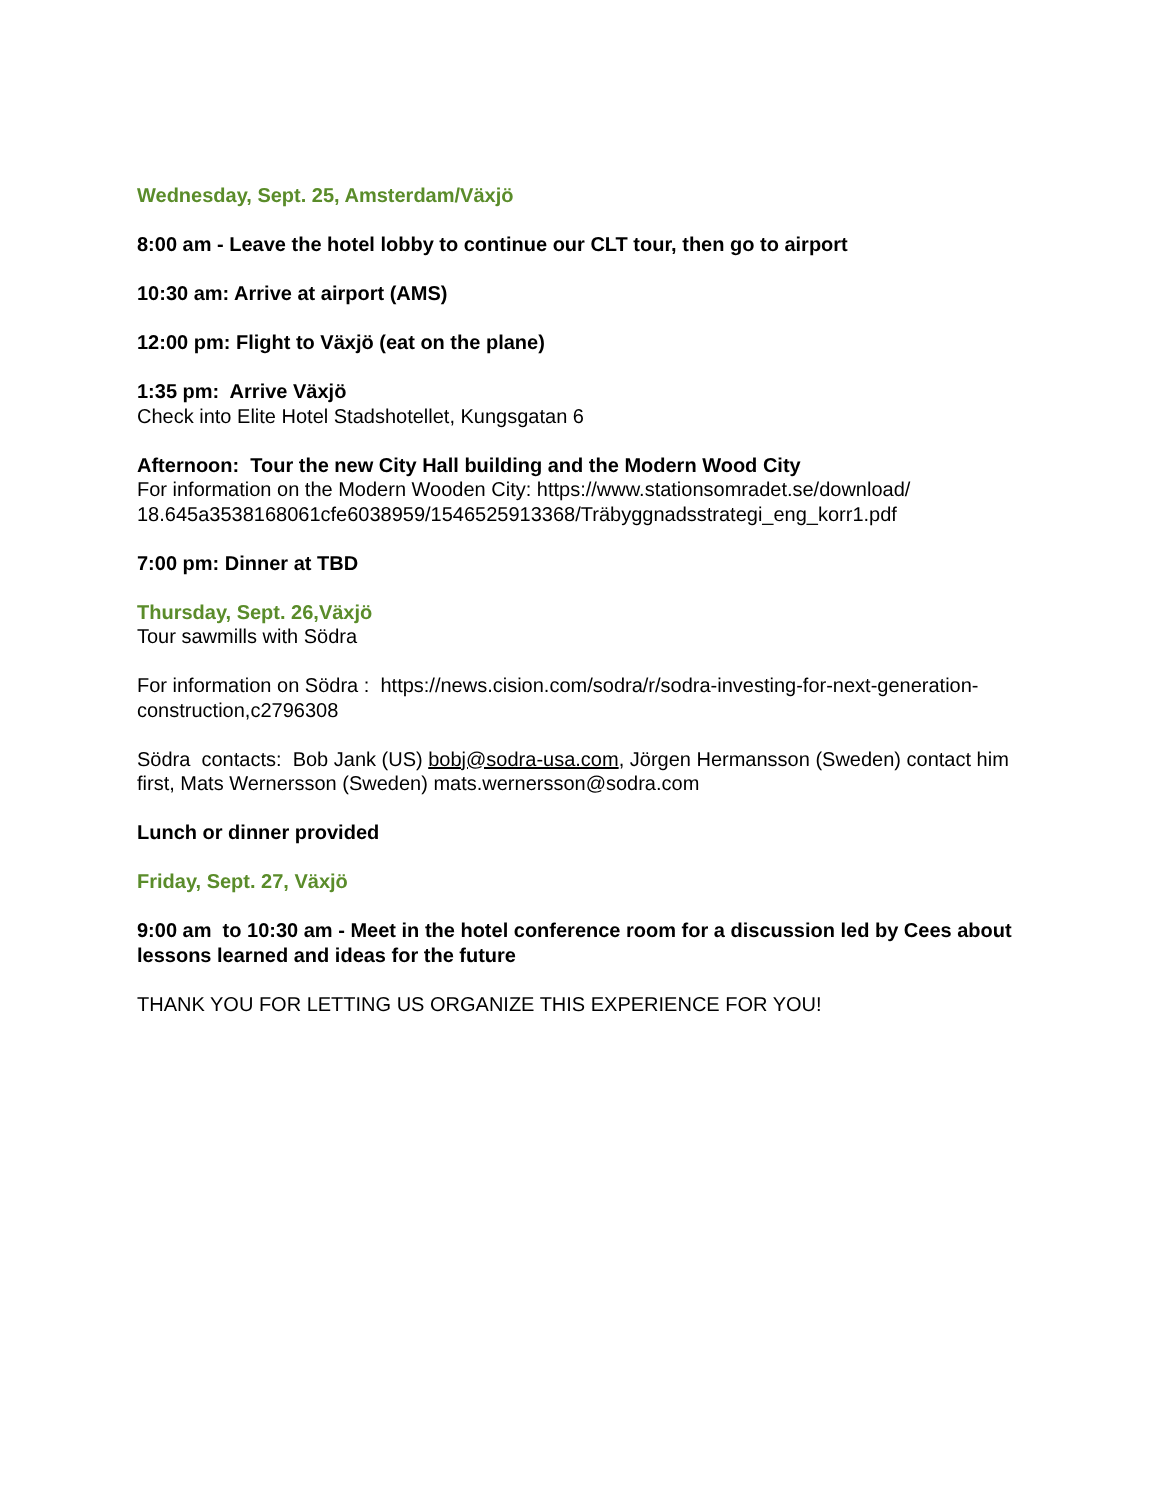Wednesday, Sept. 25, Amsterdam/Växjö
8:00 am - Leave the hotel lobby to continue our CLT tour, then go to airport
10:30 am: Arrive at airport (AMS)
12:00 pm: Flight to Växjö (eat on the plane)
1:35 pm: Arrive Växjö
Check into Elite Hotel Stadshotellet, Kungsgatan 6
Afternoon: Tour the new City Hall building and the Modern Wood City
For information on the Modern Wooden City: https://www.stationsomradet.se/download/
18.645a3538168061cfe6038959/1546525913368/Träbyggnadsstrategi_eng_korr1.pdf
7:00 pm: Dinner at TBD
Thursday, Sept. 26,Växjö
Tour sawmills with Södra
For information on Södra : https://news.cision.com/sodra/r/sodra-investing-for-next-generation-
construction,c2796308
Södra contacts: Bob Jank (US) bobj@sodra-usa.com, Jörgen Hermansson (Sweden) contact him first, Mats Wernersson (Sweden) mats.wernersson@sodra.com
Lunch or dinner provided
Friday, Sept. 27, Växjö
9:00 am to 10:30 am - Meet in the hotel conference room for a discussion led by Cees about lessons learned and ideas for the future
THANK YOU FOR LETTING US ORGANIZE THIS EXPERIENCE FOR YOU!